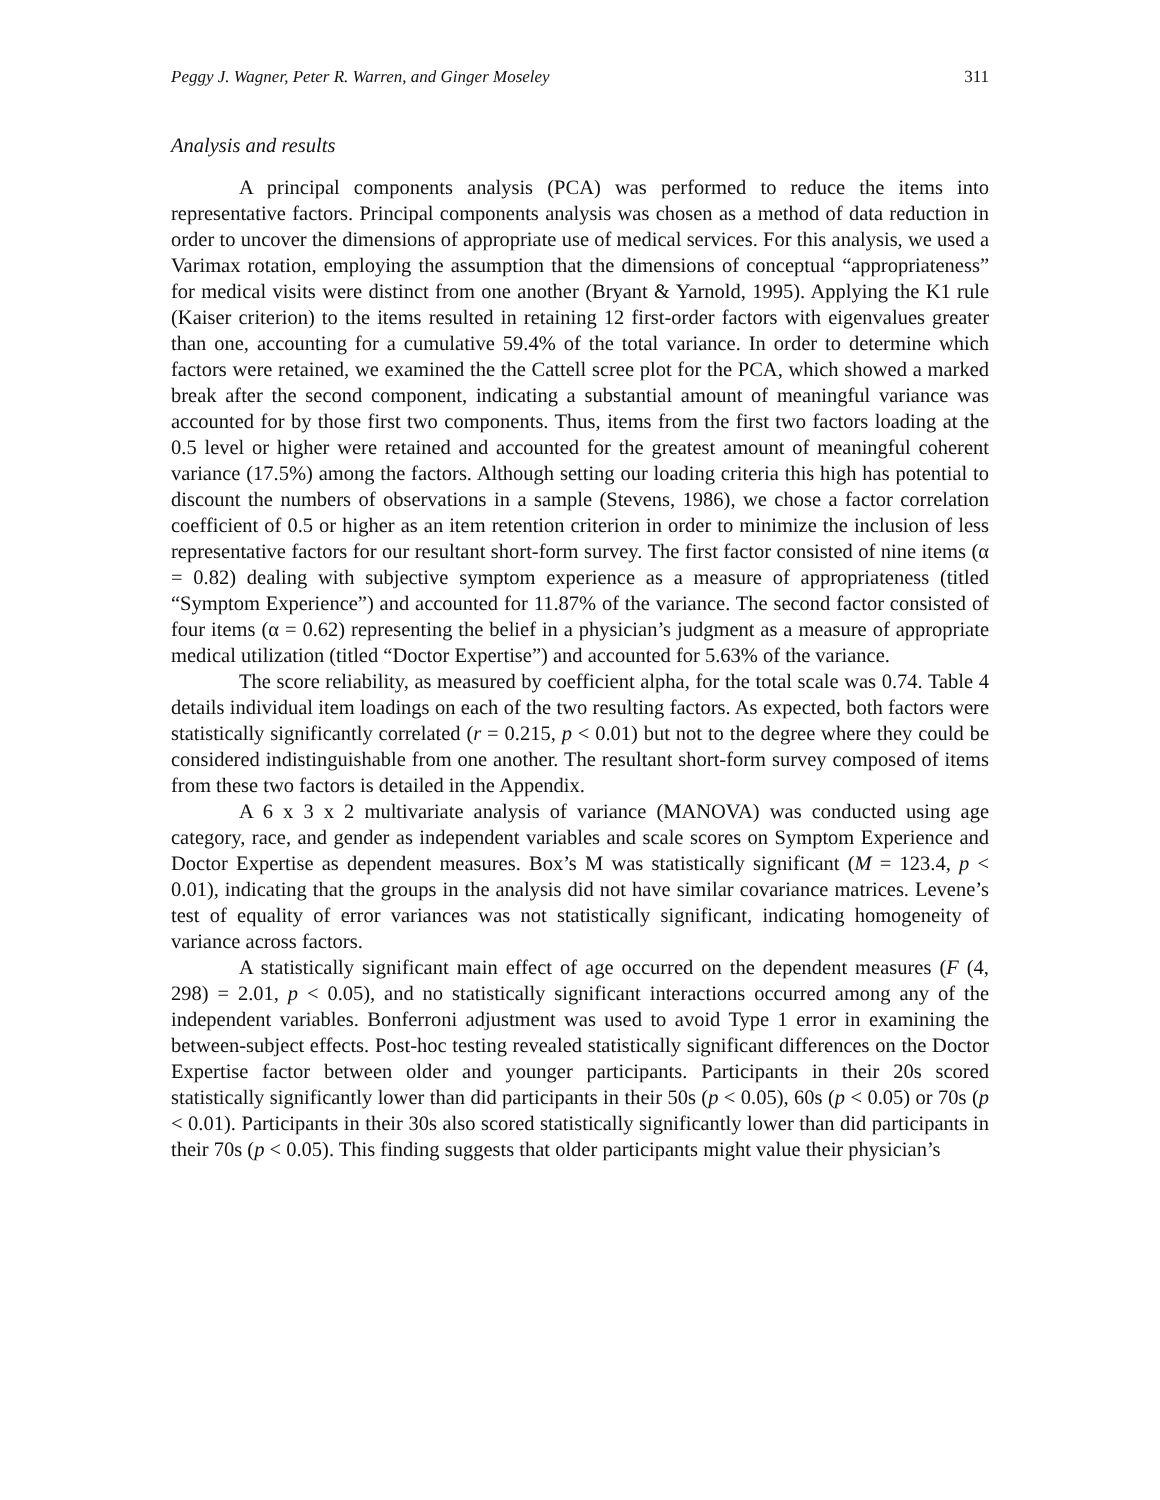Peggy J. Wagner, Peter R. Warren, and Ginger Moseley 311
Analysis and results
A principal components analysis (PCA) was performed to reduce the items into representative factors. Principal components analysis was chosen as a method of data reduction in order to uncover the dimensions of appropriate use of medical services. For this analysis, we used a Varimax rotation, employing the assumption that the dimensions of conceptual “appropriateness” for medical visits were distinct from one another (Bryant & Yarnold, 1995). Applying the K1 rule (Kaiser criterion) to the items resulted in retaining 12 first-order factors with eigenvalues greater than one, accounting for a cumulative 59.4% of the total variance. In order to determine which factors were retained, we examined the the Cattell scree plot for the PCA, which showed a marked break after the second component, indicating a substantial amount of meaningful variance was accounted for by those first two components. Thus, items from the first two factors loading at the 0.5 level or higher were retained and accounted for the greatest amount of meaningful coherent variance (17.5%) among the factors. Although setting our loading criteria this high has potential to discount the numbers of observations in a sample (Stevens, 1986), we chose a factor correlation coefficient of 0.5 or higher as an item retention criterion in order to minimize the inclusion of less representative factors for our resultant short-form survey. The first factor consisted of nine items (α = 0.82) dealing with subjective symptom experience as a measure of appropriateness (titled “Symptom Experience”) and accounted for 11.87% of the variance. The second factor consisted of four items (α = 0.62) representing the belief in a physician’s judgment as a measure of appropriate medical utilization (titled “Doctor Expertise”) and accounted for 5.63% of the variance.
The score reliability, as measured by coefficient alpha, for the total scale was 0.74. Table 4 details individual item loadings on each of the two resulting factors. As expected, both factors were statistically significantly correlated (r = 0.215, p < 0.01) but not to the degree where they could be considered indistinguishable from one another. The resultant short-form survey composed of items from these two factors is detailed in the Appendix.
A 6 x 3 x 2 multivariate analysis of variance (MANOVA) was conducted using age category, race, and gender as independent variables and scale scores on Symptom Experience and Doctor Expertise as dependent measures. Box’s M was statistically significant (M = 123.4, p < 0.01), indicating that the groups in the analysis did not have similar covariance matrices. Levene’s test of equality of error variances was not statistically significant, indicating homogeneity of variance across factors.
A statistically significant main effect of age occurred on the dependent measures (F (4, 298) = 2.01, p < 0.05), and no statistically significant interactions occurred among any of the independent variables. Bonferroni adjustment was used to avoid Type 1 error in examining the between-subject effects. Post-hoc testing revealed statistically significant differences on the Doctor Expertise factor between older and younger participants. Participants in their 20s scored statistically significantly lower than did participants in their 50s (p < 0.05), 60s (p < 0.05) or 70s (p < 0.01). Participants in their 30s also scored statistically significantly lower than did participants in their 70s (p < 0.05). This finding suggests that older participants might value their physician’s